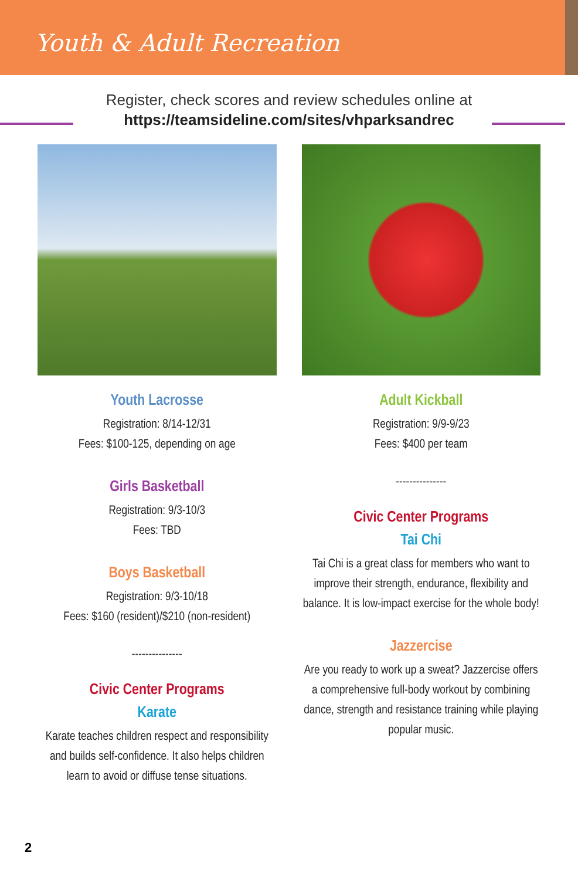Youth & Adult Recreation
Register, check scores and review schedules online at
https://teamsideline.com/sites/vhparksandrec
Youth Lacrosse
Registration: 8/14-12/31
Fees: $100-125, depending on age
Girls Basketball
Registration: 9/3-10/3
Fees: TBD
Boys Basketball
Registration: 9/3-10/18
Fees: $160 (resident)/$210 (non-resident)
---------------
Civic Center Programs
Karate
Karate teaches children respect and responsibility and builds self-confidence. It also helps children learn to avoid or diffuse tense situations.
Adult Kickball
Registration: 9/9-9/23
Fees: $400 per team
---------------
Civic Center Programs
Tai Chi
Tai Chi is a great class for members who want to improve their strength, endurance, flexibility and balance. It is low-impact exercise for the whole body!
Jazzercise
Are you ready to work up a sweat? Jazzercise offers a comprehensive full-body workout by combining dance, strength and resistance training while playing popular music.
2